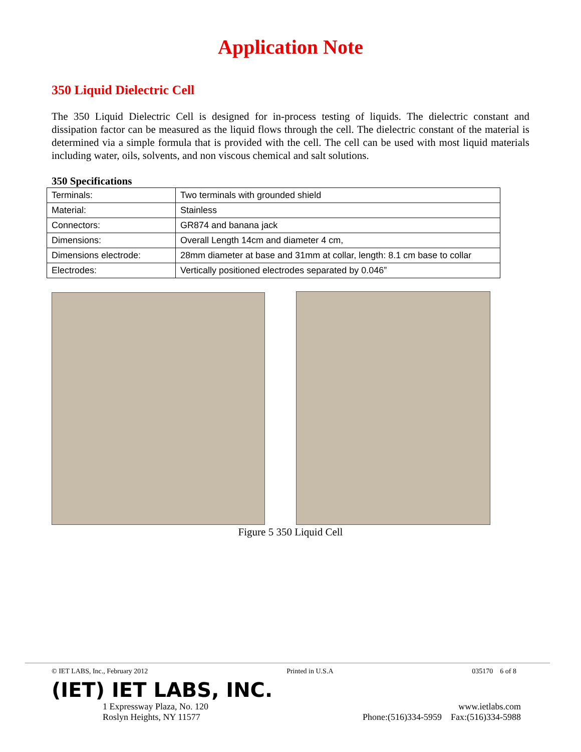Application Note
350 Liquid Dielectric Cell
The 350 Liquid Dielectric Cell is designed for in-process testing of liquids. The dielectric constant and dissipation factor can be measured as the liquid flows through the cell. The dielectric constant of the material is determined via a simple formula that is provided with the cell. The cell can be used with most liquid materials including water, oils, solvents, and non viscous chemical and salt solutions.
350 Specifications
| Terminals: | Two terminals with grounded shield |
| Material: | Stainless |
| Connectors: | GR874 and banana jack |
| Dimensions: | Overall Length 14cm and diameter 4 cm, |
| Dimensions electrode: | 28mm diameter at base and 31mm at collar, length: 8.1 cm base to collar |
| Electrodes: | Vertically positioned electrodes separated by 0.046” |
Figure 5 350 Liquid Cell
© IET LABS, Inc., February 2012 Printed in U.S.A 035170 6 of 8
(IET) IET LABS, INC.
1 Expressway Plaza, No. 120
Roslyn Heights, NY 11577 www.ietlabs.com
Phone:(516)334-5959 Fax:(516)334-5988